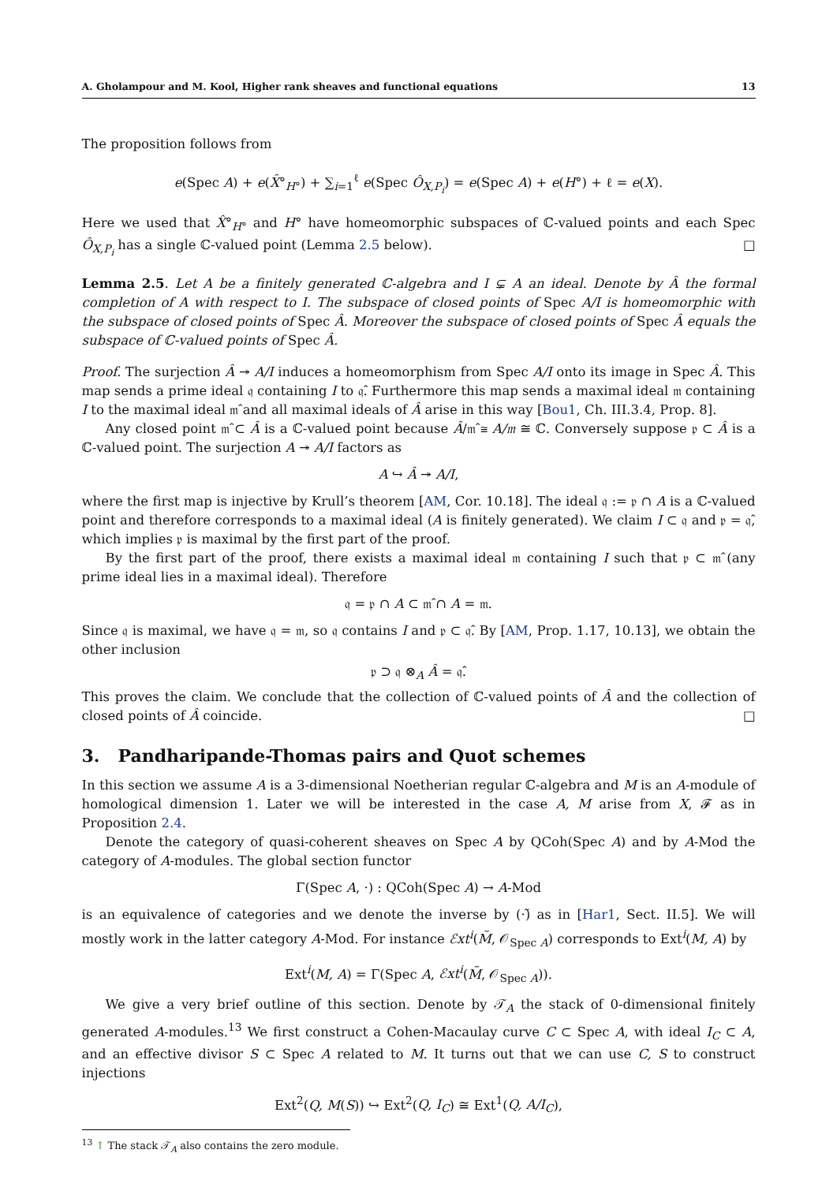A. Gholampour and M. Kool, Higher rank sheaves and functional equations 13
The proposition follows from
e(Spec A) + e(X̂°<sub>H°</sub>) + ∑<sub>i=1</sub><sup>ℓ</sup> e(Spec Ô<sub>X,P<sub>i</sub></sub>) = e(Spec A) + e(H°) + ℓ = e(X).
Here we used that X̂°<sub>H°</sub> and H° have homeomorphic subspaces of ℂ-valued points and each Spec Ô<sub>X,P<sub>i</sub></sub> has a single ℂ-valued point (Lemma 2.5 below). □
Lemma 2.5. Let A be a finitely generated ℂ-algebra and I ⊊ A an ideal. Denote by Â the formal completion of A with respect to I. The subspace of closed points of Spec A/I is homeomorphic with the subspace of closed points of Spec Â. Moreover the subspace of closed points of Spec Â equals the subspace of ℂ-valued points of Spec Â.
Proof. The surjection Â ↠ A/I induces a homeomorphism from Spec A/I onto its image in Spec Â. This map sends a prime ideal 𝔮 containing I to 𝔮̂. Furthermore this map sends a maximal ideal 𝔪 containing I to the maximal ideal 𝔪̂ and all maximal ideals of Â arise in this way [Bou1, Ch. III.3.4, Prop. 8].
Any closed point 𝔪̂ ⊂ Â is a ℂ-valued point because Â/𝔪̂ ≅ A/𝔪 ≅ ℂ. Conversely suppose 𝔭 ⊂ Â is a ℂ-valued point. The surjection A ↠ A/I factors as
A ↪ Â ↠ A/I,
where the first map is injective by Krull’s theorem [AM, Cor. 10.18]. The ideal 𝔮 := 𝔭 ∩ A is a ℂ-valued point and therefore corresponds to a maximal ideal (A is finitely generated). We claim I ⊂ 𝔮 and 𝔭 = 𝔮̂, which implies 𝔭 is maximal by the first part of the proof.
By the first part of the proof, there exists a maximal ideal 𝔪 containing I such that 𝔭 ⊂ 𝔪̂ (any prime ideal lies in a maximal ideal). Therefore
𝔮 = 𝔭 ∩ A ⊂ 𝔪̂ ∩ A = 𝔪.
Since 𝔮 is maximal, we have 𝔮 = 𝔪, so 𝔮 contains I and 𝔭 ⊂ 𝔮̂. By [AM, Prop. 1.17, 10.13], we obtain the other inclusion
𝔭 ⊃ 𝔮 ⊗<sub>A</sub> Â = 𝔮̂.
This proves the claim. We conclude that the collection of ℂ-valued points of Â and the collection of closed points of Â coincide. □
3. Pandharipande-Thomas pairs and Quot schemes
In this section we assume A is a 3-dimensional Noetherian regular ℂ-algebra and M is an A-module of homological dimension 1. Later we will be interested in the case A, M arise from X, 𝓕 as in Proposition 2.4.
Denote the category of quasi-coherent sheaves on Spec A by QCoh(Spec A) and by A-Mod the category of A-modules. The global section functor
Γ(Spec A, ·) : QCoh(Spec A) → A-Mod
is an equivalence of categories and we denote the inverse by (·)̃ as in [Har1, Sect. II.5]. We will mostly work in the latter category A-Mod. For instance ℰxt<sup>i</sup>(M̃, 𝒪<sub>Spec A</sub>) corresponds to Ext<sup>i</sup>(M, A) by
Ext<sup>i</sup>(M, A) = Γ(Spec A, ℰxt<sup>i</sup>(M̃, 𝒪<sub>Spec A</sub>)).
We give a very brief outline of this section. Denote by 𝒯<sub>A</sub> the stack of 0-dimensional finitely generated A-modules.<sup>13</sup> We first construct a Cohen-Macaulay curve C ⊂ Spec A, with ideal I<sub>C</sub> ⊂ A, and an effective divisor S ⊂ Spec A related to M. It turns out that we can use C, S to construct injections
Ext<sup>2</sup>(Q, M(S)) ↪ Ext<sup>2</sup>(Q, I<sub>C</sub>) ≅ Ext<sup>1</sup>(Q, A/I<sub>C</sub>),
<sup>13</sup> ↑ The stack 𝒯<sub>A</sub> also contains the zero module.